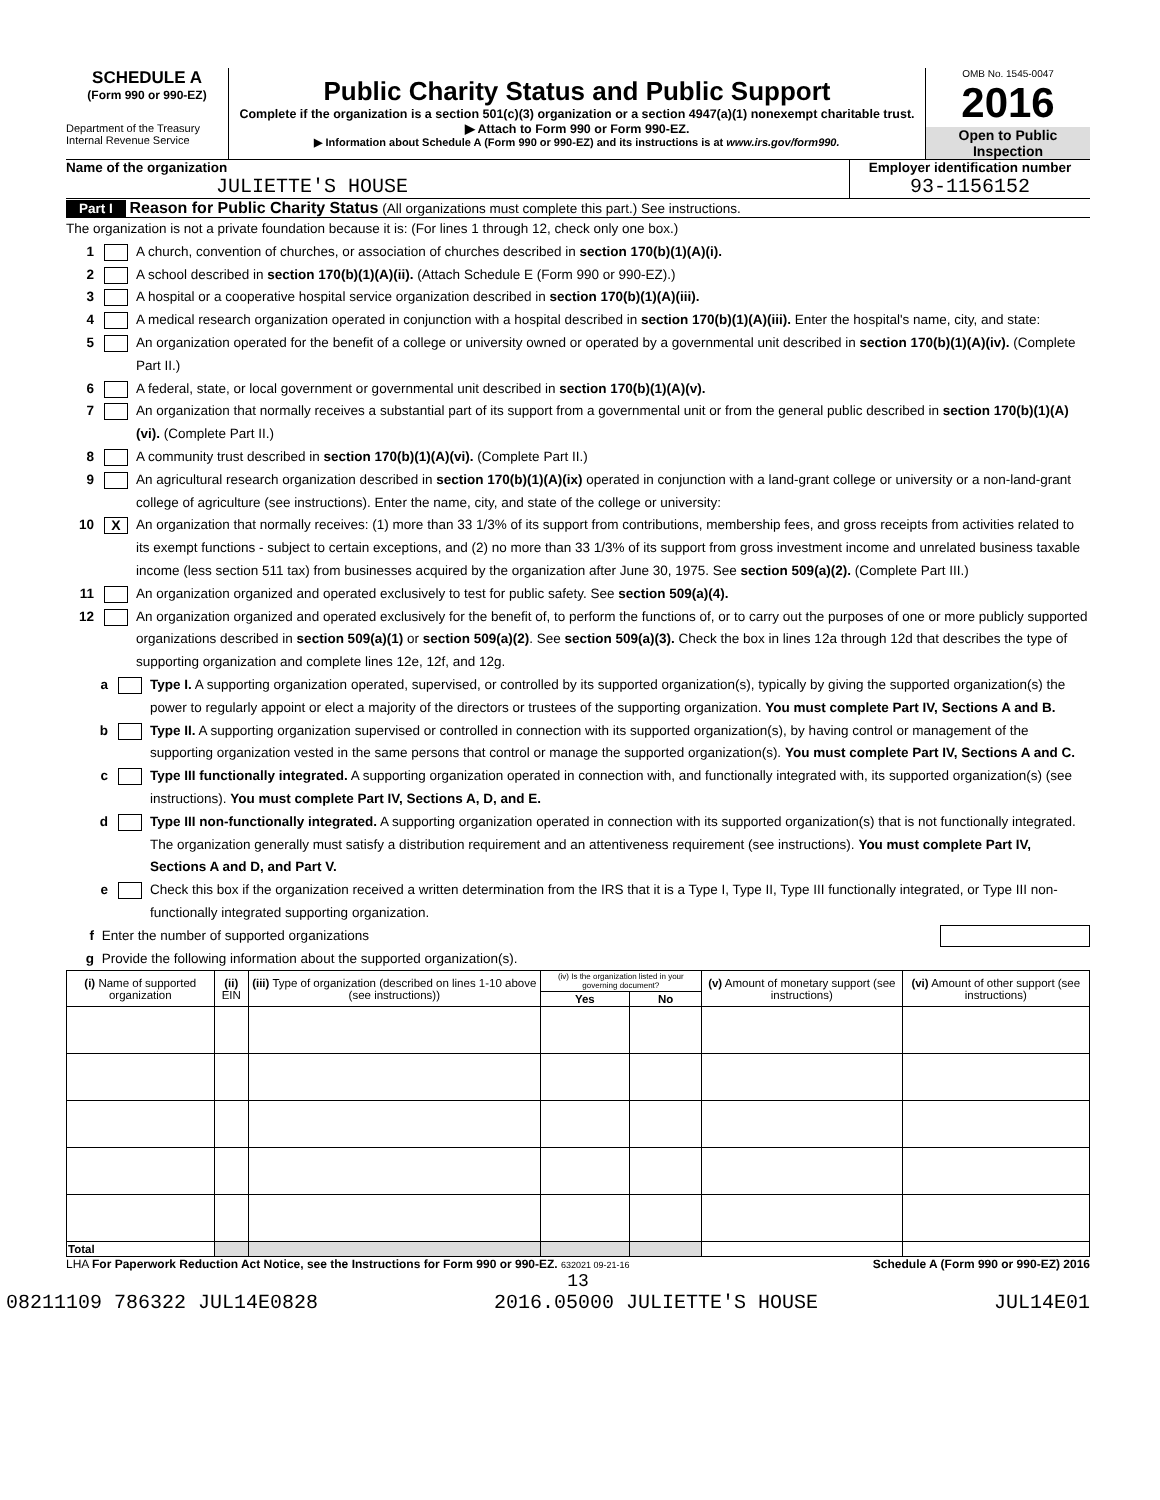SCHEDULE A
(Form 990 or 990-EZ)
Department of the Treasury
Internal Revenue Service
Public Charity Status and Public Support
Complete if the organization is a section 501(c)(3) organization or a section 4947(a)(1) nonexempt charitable trust.
▶ Attach to Form 990 or Form 990-EZ.
▶ Information about Schedule A (Form 990 or 990-EZ) and its instructions is at www.irs.gov/form990.
OMB No. 1545-0047
2016
Open to Public
Inspection
Name of the organization
JULIETTE'S HOUSE
Employer identification number
93-1156152
Part I Reason for Public Charity Status (All organizations must complete this part.) See instructions.
The organization is not a private foundation because it is: (For lines 1 through 12, check only one box.)
1 A church, convention of churches, or association of churches described in section 170(b)(1)(A)(i).
2 A school described in section 170(b)(1)(A)(ii). (Attach Schedule E (Form 990 or 990-EZ).)
3 A hospital or a cooperative hospital service organization described in section 170(b)(1)(A)(iii).
4 A medical research organization operated in conjunction with a hospital described in section 170(b)(1)(A)(iii). Enter the hospital's name, city, and state:
5 An organization operated for the benefit of a college or university owned or operated by a governmental unit described in section 170(b)(1)(A)(iv). (Complete Part II.)
6 A federal, state, or local government or governmental unit described in section 170(b)(1)(A)(v).
7 An organization that normally receives a substantial part of its support from a governmental unit or from the general public described in section 170(b)(1)(A)(vi). (Complete Part II.)
8 A community trust described in section 170(b)(1)(A)(vi). (Complete Part II.)
9 An agricultural research organization described in section 170(b)(1)(A)(ix) operated in conjunction with a land-grant college or university or a non-land-grant college of agriculture (see instructions). Enter the name, city, and state of the college or university:
10 X An organization that normally receives: (1) more than 33 1/3% of its support from contributions, membership fees, and gross receipts from activities related to its exempt functions - subject to certain exceptions, and (2) no more than 33 1/3% of its support from gross investment income and unrelated business taxable income (less section 511 tax) from businesses acquired by the organization after June 30, 1975. See section 509(a)(2). (Complete Part III.)
11 An organization organized and operated exclusively to test for public safety. See section 509(a)(4).
12 An organization organized and operated exclusively for the benefit of, to perform the functions of, or to carry out the purposes of one or more publicly supported organizations described in section 509(a)(1) or section 509(a)(2). See section 509(a)(3). Check the box in lines 12a through 12d that describes the type of supporting organization and complete lines 12e, 12f, and 12g.
a Type I. A supporting organization operated, supervised, or controlled by its supported organization(s), typically by giving the supported organization(s) the power to regularly appoint or elect a majority of the directors or trustees of the supporting organization. You must complete Part IV, Sections A and B.
b Type II. A supporting organization supervised or controlled in connection with its supported organization(s), by having control or management of the supporting organization vested in the same persons that control or manage the supported organization(s). You must complete Part IV, Sections A and C.
c Type III functionally integrated. A supporting organization operated in connection with, and functionally integrated with, its supported organization(s) (see instructions). You must complete Part IV, Sections A, D, and E.
d Type III non-functionally integrated. A supporting organization operated in connection with its supported organization(s) that is not functionally integrated. The organization generally must satisfy a distribution requirement and an attentiveness requirement (see instructions). You must complete Part IV, Sections A and D, and Part V.
e Check this box if the organization received a written determination from the IRS that it is a Type I, Type II, Type III functionally integrated, or Type III non-functionally integrated supporting organization.
f Enter the number of supported organizations
g Provide the following information about the supported organization(s).
| (i) Name of supported organization | (ii) EIN | (iii) Type of organization (described on lines 1-10 above (see instructions)) | (iv) Is the organization listed in your governing document? | | (v) Amount of monetary support (see instructions) | (vi) Amount of other support (see instructions) |
| --- | --- | --- | --- | --- | --- | --- |
| | | | Yes | No | | |
| Total | | | | | | |
LHA For Paperwork Reduction Act Notice, see the Instructions for Form 990 or 990-EZ. 632021 09-21-16 Schedule A (Form 990 or 990-EZ) 2016
13
08211109 786322 JUL14E0828 2016.05000 JULIETTE'S HOUSE JUL14E01